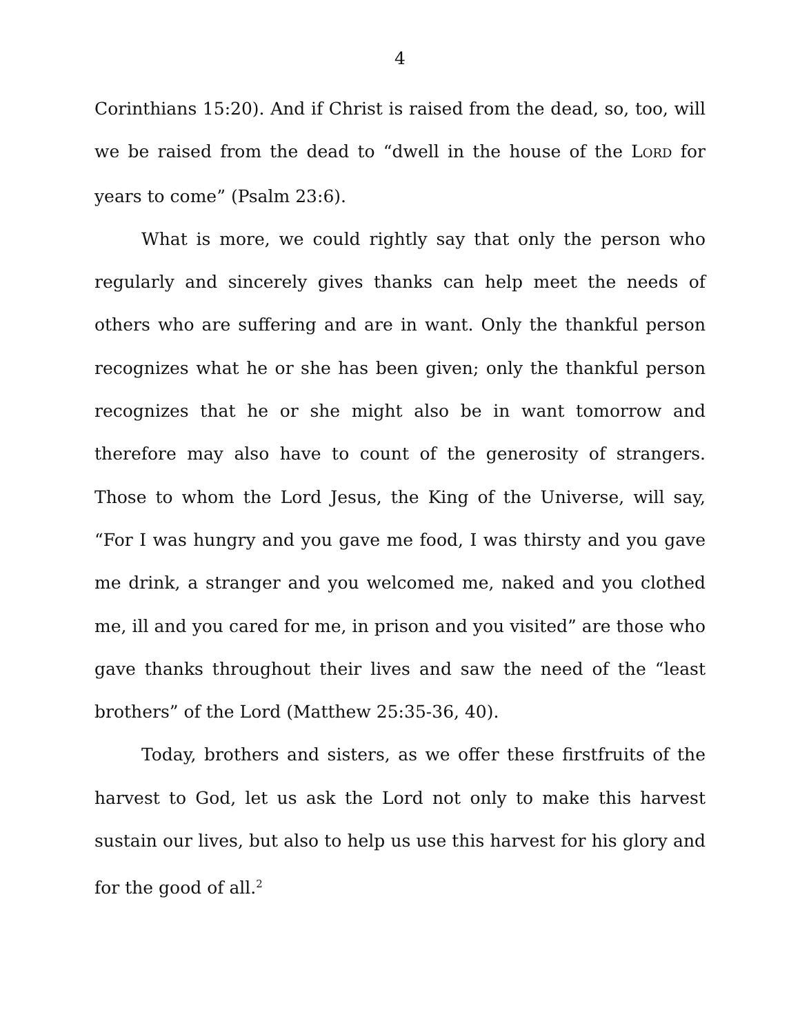4
Corinthians 15:20). And if Christ is raised from the dead, so, too, will we be raised from the dead to “dwell in the house of the LORD for years to come” (Psalm 23:6).
What is more, we could rightly say that only the person who regularly and sincerely gives thanks can help meet the needs of others who are suffering and are in want. Only the thankful person recognizes what he or she has been given; only the thankful person recognizes that he or she might also be in want tomorrow and therefore may also have to count of the generosity of strangers. Those to whom the Lord Jesus, the King of the Universe, will say, “For I was hungry and you gave me food, I was thirsty and you gave me drink, a stranger and you welcomed me, naked and you clothed me, ill and you cared for me, in prison and you visited” are those who gave thanks throughout their lives and saw the need of the “least brothers” of the Lord (Matthew 25:35-36, 40).
Today, brothers and sisters, as we offer these firstfruits of the harvest to God, let us ask the Lord not only to make this harvest sustain our lives, but also to help us use this harvest for his glory and for the good of all.<sup>2</sup>